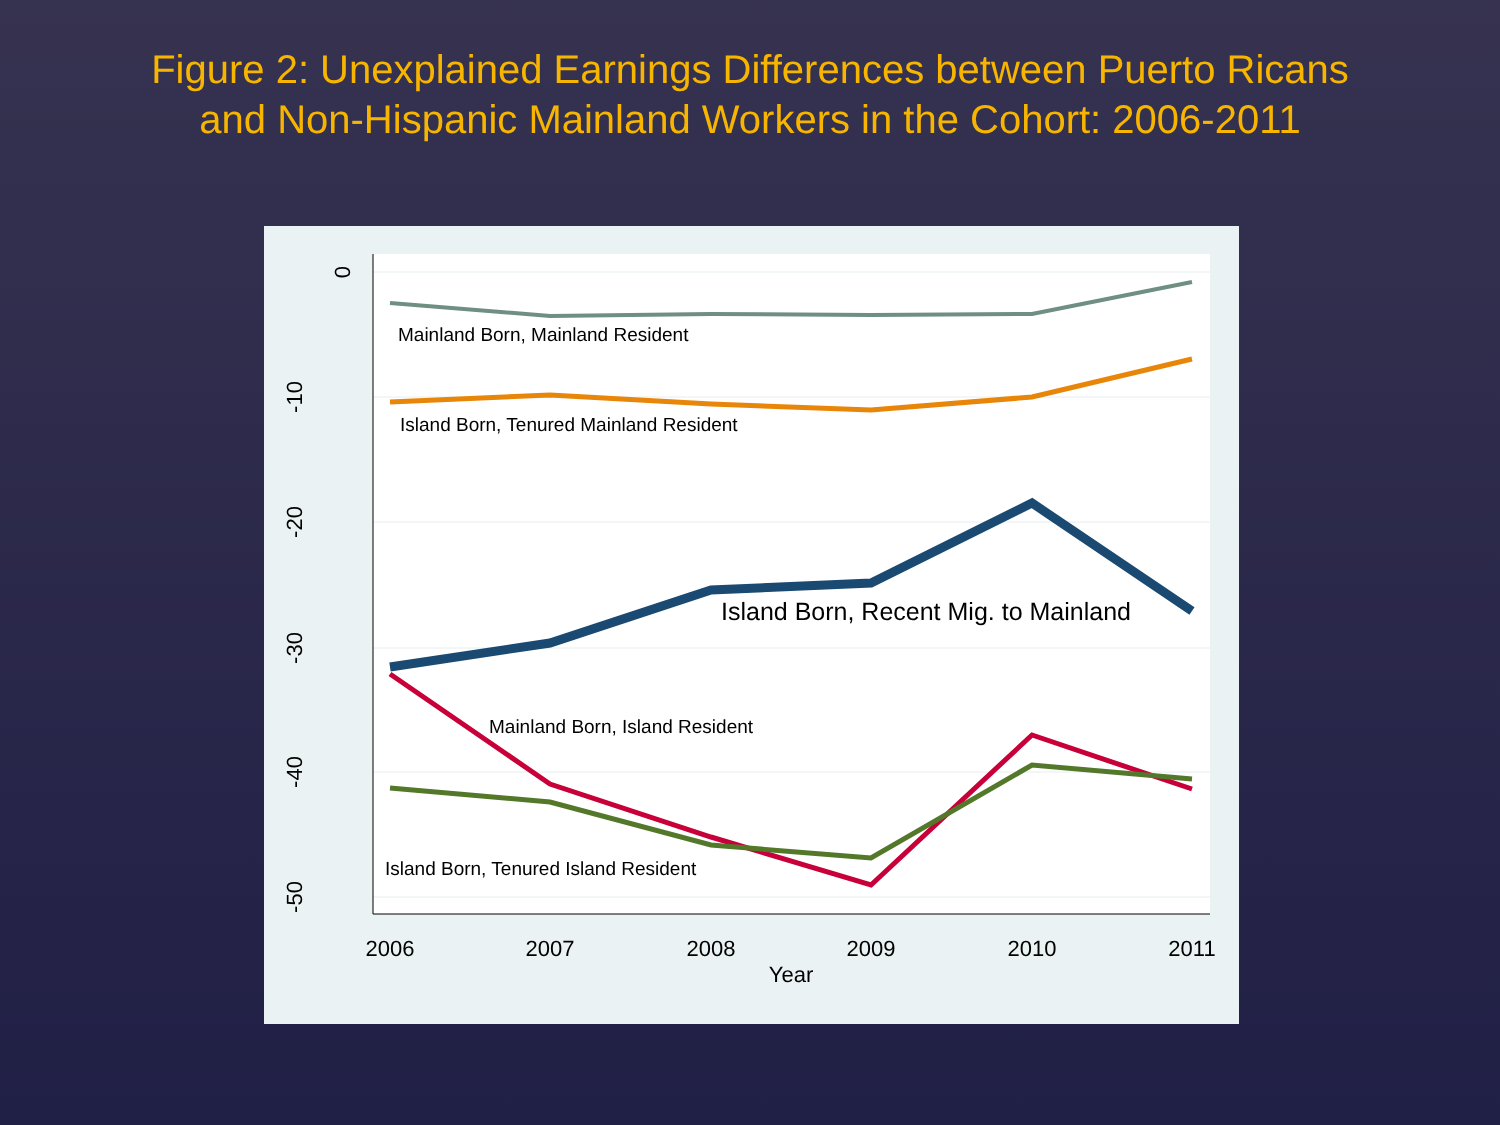Figure 2: Unexplained Earnings Differences between Puerto Ricans
and Non-Hispanic Mainland Workers in the Cohort: 2006-2011
2006
2007
2008
2009
2010
2011
Year
0
-10
-20
-30
-40
-50
Mainland Born, Mainland Resident
Island Born, Tenured Mainland Resident
Mainland Born, Island Resident
Island Born, Tenured Island Resident
Island Born, Recent Mig. to Mainland